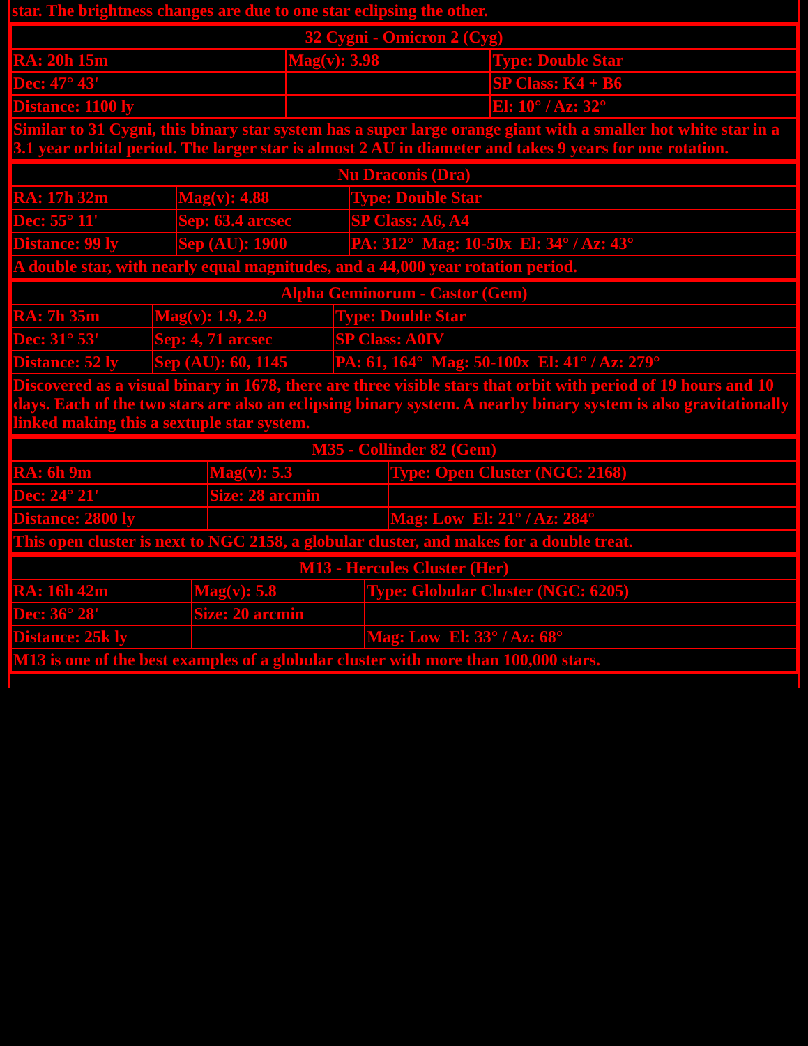| star. The brightness changes are due to one star eclipsing the other. |
| 32 Cygni - Omicron 2 (Cyg) | | |
| --- | --- | --- |
| RA: 20h 15m | Mag(v): 3.98 | Type: Double Star |
| Dec: 47° 43' | | SP Class: K4 + B6 |
| Distance: 1100 ly | | El: 10° / Az: 32° |
| Similar to 31 Cygni, this binary star system has a super large orange giant with a smaller hot white star in a 3.1 year orbital period. The larger star is almost 2 AU in diameter and takes 9 years for one rotation. | | |
| Nu Draconis (Dra) | | |
| --- | --- | --- |
| RA: 17h 32m | Mag(v): 4.88 | Type: Double Star |
| Dec: 55° 11' | Sep: 63.4 arcsec | SP Class: A6, A4 |
| Distance: 99 ly | Sep (AU): 1900 | PA: 312° Mag: 10-50x El: 34° / Az: 43° |
| A double star, with nearly equal magnitudes, and a 44,000 year rotation period. | | |
| Alpha Geminorum - Castor (Gem) | | |
| --- | --- | --- |
| RA: 7h 35m | Mag(v): 1.9, 2.9 | Type: Double Star |
| Dec: 31° 53' | Sep: 4, 71 arcsec | SP Class: A0IV |
| Distance: 52 ly | Sep (AU): 60, 1145 | PA: 61, 164° Mag: 50-100x El: 41° / Az: 279° |
| Discovered as a visual binary in 1678, there are three visible stars that orbit with period of 19 hours and 10 days. Each of the two stars are also an eclipsing binary system. A nearby binary system is also gravitationally linked making this a sextuple star system. | | |
| M35 - Collinder 82 (Gem) | | |
| --- | --- | --- |
| RA: 6h 9m | Mag(v): 5.3 | Type: Open Cluster (NGC: 2168) |
| Dec: 24° 21' | Size: 28 arcmin | |
| Distance: 2800 ly | | Mag: Low El: 21° / Az: 284° |
| This open cluster is next to NGC 2158, a globular cluster, and makes for a double treat. | | |
| M13 - Hercules Cluster (Her) | | |
| --- | --- | --- |
| RA: 16h 42m | Mag(v): 5.8 | Type: Globular Cluster (NGC: 6205) |
| Dec: 36° 28' | Size: 20 arcmin | |
| Distance: 25k ly | | Mag: Low El: 33° / Az: 68° |
| M13 is one of the best examples of a globular cluster with more than 100,000 stars. | | |